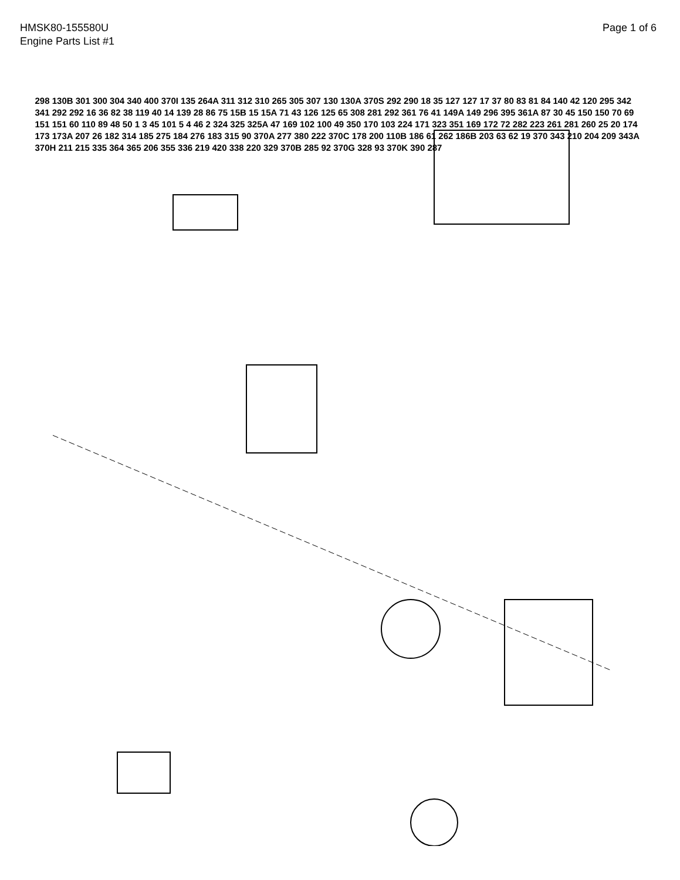HMSK80-155580U
Engine Parts List #1
Page 1 of 6
298 130B 301 300 304 340 400 370I 135 264A 311 312 310 265 305 307 130 130A 370S 292 290 18 35 127 127 17 37 80 83 81 84 140 42 120 295 342 341 292 292 16 36 82 38 119 40 14 139 28 86 75 15B 15 15A 71 43 126 125 65 308 281 292 361 76 41 149A 149 296 395 361A 87 30 45 150 150 70 69 151 151 60 110 89 48 50 1 3 45 101 5 4 46 2 324 325 325A 47 169 102 100 49 350 170 103 224 171 323 351 169 172 72 282 223 261 281 260 25 20 174 173 173A 207 26 182 314 185 275 184 276 183 315 90 370A 277 380 222 370C 178 200 110B 186 61 262 186B 203 63 62 19 370 343 210 204 209 343A 370H 211 215 335 364 365 206 355 336 219 420 338 220 329 370B 285 92 370G 328 93 370K 390 287